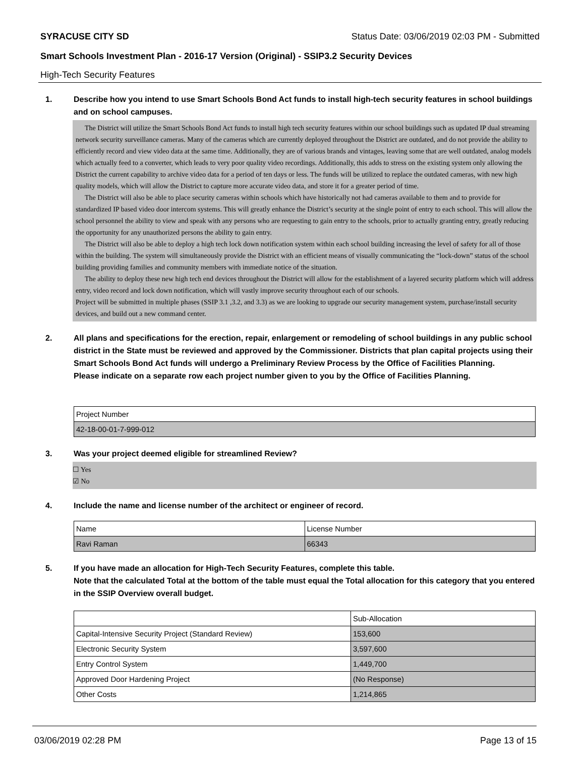SYRACUSE CITY SD Status Date: 03/06/2019 02:03 PM - Submitted
Smart Schools Investment Plan - 2016-17 Version (Original) - SSIP3.2 Security Devices
High-Tech Security Features
1. Describe how you intend to use Smart Schools Bond Act funds to install high-tech security features in school buildings and on school campuses.
The District will utilize the Smart Schools Bond Act funds to install high tech security features within our school buildings such as updated IP dual streaming network security surveillance cameras. Many of the cameras which are currently deployed throughout the District are outdated, and do not provide the ability to efficiently record and view video data at the same time. Additionally, they are of various brands and vintages, leaving some that are well outdated, analog models which actually feed to a converter, which leads to very poor quality video recordings. Additionally, this adds to stress on the existing system only allowing the District the current capability to archive video data for a period of ten days or less. The funds will be utilized to replace the outdated cameras, with new high quality models, which will allow the District to capture more accurate video data, and store it for a greater period of time.
The District will also be able to place security cameras within schools which have historically not had cameras available to them and to provide for standardized IP based video door intercom systems. This will greatly enhance the District’s security at the single point of entry to each school. This will allow the school personnel the ability to view and speak with any persons who are requesting to gain entry to the schools, prior to actually granting entry, greatly reducing the opportunity for any unauthorized persons the ability to gain entry.
The District will also be able to deploy a high tech lock down notification system within each school building increasing the level of safety for all of those within the building. The system will simultaneously provide the District with an efficient means of visually communicating the “lock-down” status of the school building providing families and community members with immediate notice of the situation.
The ability to deploy these new high tech end devices throughout the District will allow for the establishment of a layered security platform which will address entry, video record and lock down notification, which will vastly improve security throughout each of our schools.
Project will be submitted in multiple phases (SSIP 3.1 ,3.2, and 3.3) as we are looking to upgrade our security management system, purchase/install security devices, and build out a new command center.
2. All plans and specifications for the erection, repair, enlargement or remodeling of school buildings in any public school district in the State must be reviewed and approved by the Commissioner. Districts that plan capital projects using their Smart Schools Bond Act funds will undergo a Preliminary Review Process by the Office of Facilities Planning.
Please indicate on a separate row each project number given to you by the Office of Facilities Planning.
| Project Number |
| 42-18-00-01-7-999-012 |
3. Was your project deemed eligible for streamlined Review?
☐ Yes
☑ No
4. Include the name and license number of the architect or engineer of record.
| Name | License Number |
| Ravi Raman | 66343 |
5. If you have made an allocation for High-Tech Security Features, complete this table.
Note that the calculated Total at the bottom of the table must equal the Total allocation for this category that you entered in the SSIP Overview overall budget.
| | Sub-Allocation |
| Capital-Intensive Security Project (Standard Review) | 153,600 |
| Electronic Security System | 3,597,600 |
| Entry Control System | 1,449,700 |
| Approved Door Hardening Project | (No Response) |
| Other Costs | 1,214,865 |
03/06/2019 02:28 PM Page 13 of 15